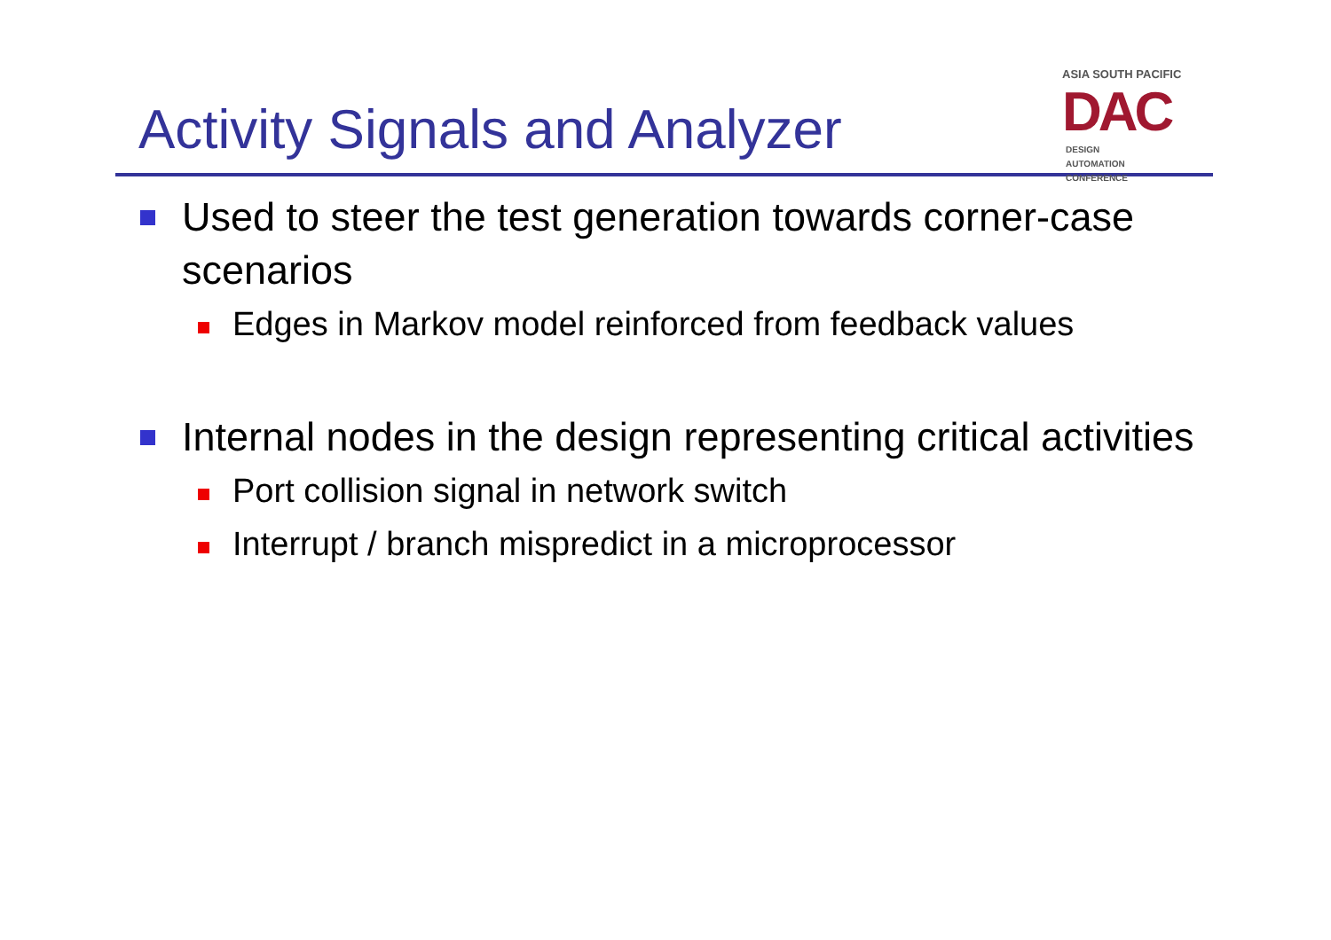Activity Signals and Analyzer
ASIA SOUTH PACIFIC
DAC DESIGN
AUTOMATION
CONFERENCE
Used to steer the test generation towards corner-case scenarios
Edges in Markov model reinforced from feedback values
Internal nodes in the design representing critical activities
Port collision signal in network switch
Interrupt / branch mispredict in a microprocessor